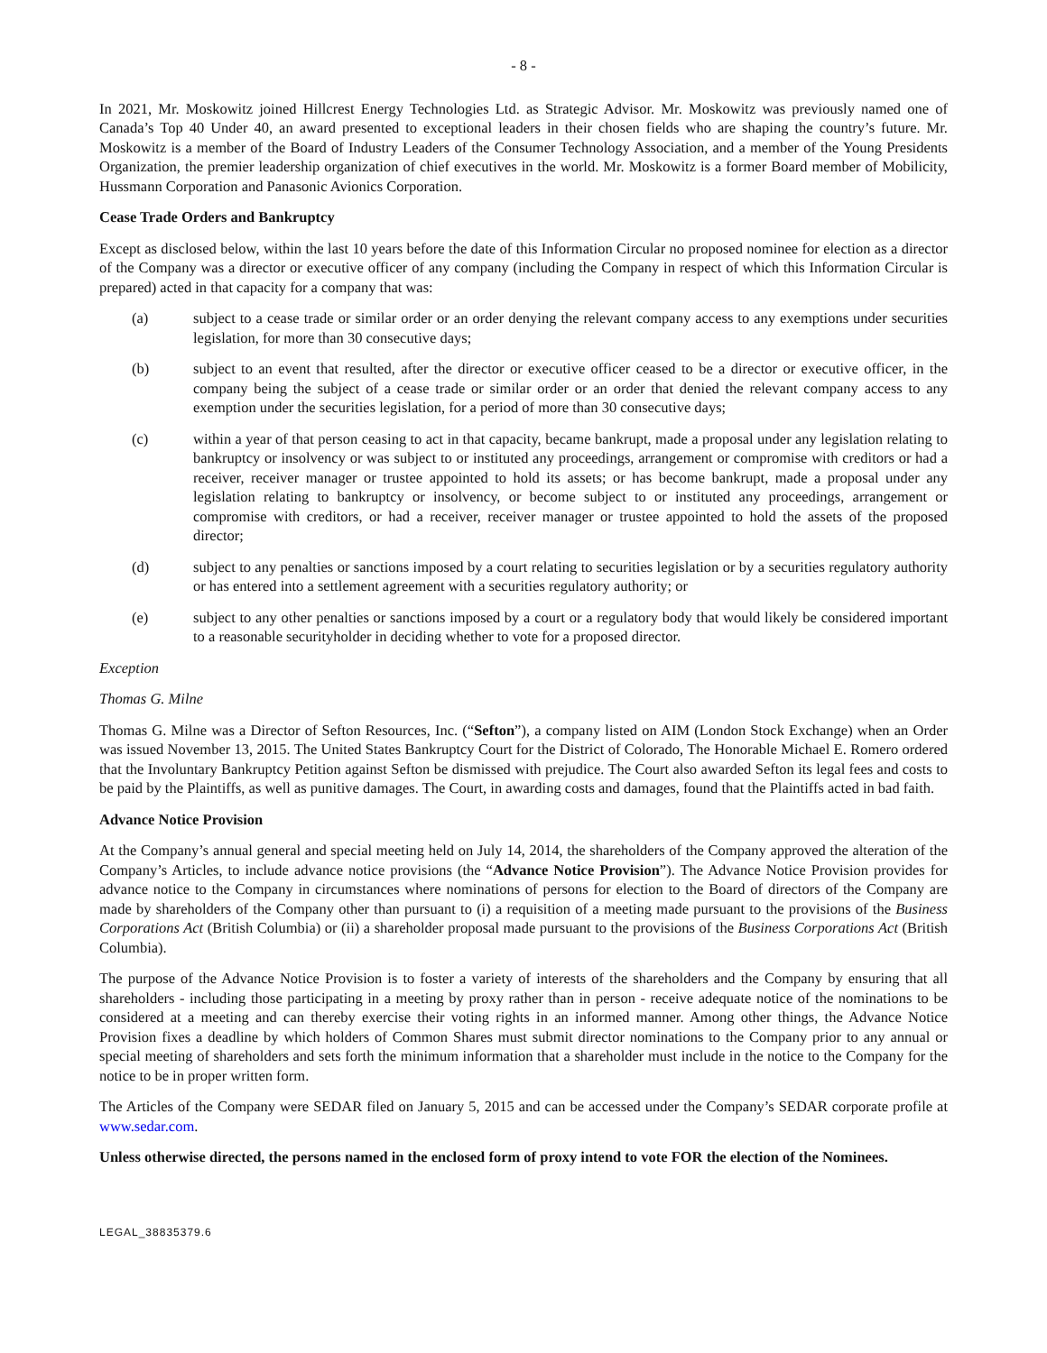- 8 -
In 2021, Mr. Moskowitz joined Hillcrest Energy Technologies Ltd. as Strategic Advisor. Mr. Moskowitz was previously named one of Canada’s Top 40 Under 40, an award presented to exceptional leaders in their chosen fields who are shaping the country’s future. Mr. Moskowitz is a member of the Board of Industry Leaders of the Consumer Technology Association, and a member of the Young Presidents Organization, the premier leadership organization of chief executives in the world. Mr. Moskowitz is a former Board member of Mobilicity, Hussmann Corporation and Panasonic Avionics Corporation.
Cease Trade Orders and Bankruptcy
Except as disclosed below, within the last 10 years before the date of this Information Circular no proposed nominee for election as a director of the Company was a director or executive officer of any company (including the Company in respect of which this Information Circular is prepared) acted in that capacity for a company that was:
(a) subject to a cease trade or similar order or an order denying the relevant company access to any exemptions under securities legislation, for more than 30 consecutive days;
(b) subject to an event that resulted, after the director or executive officer ceased to be a director or executive officer, in the company being the subject of a cease trade or similar order or an order that denied the relevant company access to any exemption under the securities legislation, for a period of more than 30 consecutive days;
(c) within a year of that person ceasing to act in that capacity, became bankrupt, made a proposal under any legislation relating to bankruptcy or insolvency or was subject to or instituted any proceedings, arrangement or compromise with creditors or had a receiver, receiver manager or trustee appointed to hold its assets; or has become bankrupt, made a proposal under any legislation relating to bankruptcy or insolvency, or become subject to or instituted any proceedings, arrangement or compromise with creditors, or had a receiver, receiver manager or trustee appointed to hold the assets of the proposed director;
(d) subject to any penalties or sanctions imposed by a court relating to securities legislation or by a securities regulatory authority or has entered into a settlement agreement with a securities regulatory authority; or
(e) subject to any other penalties or sanctions imposed by a court or a regulatory body that would likely be considered important to a reasonable securityholder in deciding whether to vote for a proposed director.
Exception
Thomas G. Milne
Thomas G. Milne was a Director of Sefton Resources, Inc. (“Sefton”), a company listed on AIM (London Stock Exchange) when an Order was issued November 13, 2015. The United States Bankruptcy Court for the District of Colorado, The Honorable Michael E. Romero ordered that the Involuntary Bankruptcy Petition against Sefton be dismissed with prejudice. The Court also awarded Sefton its legal fees and costs to be paid by the Plaintiffs, as well as punitive damages. The Court, in awarding costs and damages, found that the Plaintiffs acted in bad faith.
Advance Notice Provision
At the Company’s annual general and special meeting held on July 14, 2014, the shareholders of the Company approved the alteration of the Company’s Articles, to include advance notice provisions (the “Advance Notice Provision”). The Advance Notice Provision provides for advance notice to the Company in circumstances where nominations of persons for election to the Board of directors of the Company are made by shareholders of the Company other than pursuant to (i) a requisition of a meeting made pursuant to the provisions of the Business Corporations Act (British Columbia) or (ii) a shareholder proposal made pursuant to the provisions of the Business Corporations Act (British Columbia).
The purpose of the Advance Notice Provision is to foster a variety of interests of the shareholders and the Company by ensuring that all shareholders - including those participating in a meeting by proxy rather than in person - receive adequate notice of the nominations to be considered at a meeting and can thereby exercise their voting rights in an informed manner. Among other things, the Advance Notice Provision fixes a deadline by which holders of Common Shares must submit director nominations to the Company prior to any annual or special meeting of shareholders and sets forth the minimum information that a shareholder must include in the notice to the Company for the notice to be in proper written form.
The Articles of the Company were SEDAR filed on January 5, 2015 and can be accessed under the Company’s SEDAR corporate profile at www.sedar.com.
Unless otherwise directed, the persons named in the enclosed form of proxy intend to vote FOR the election of the Nominees.
LEGAL_38835379.6